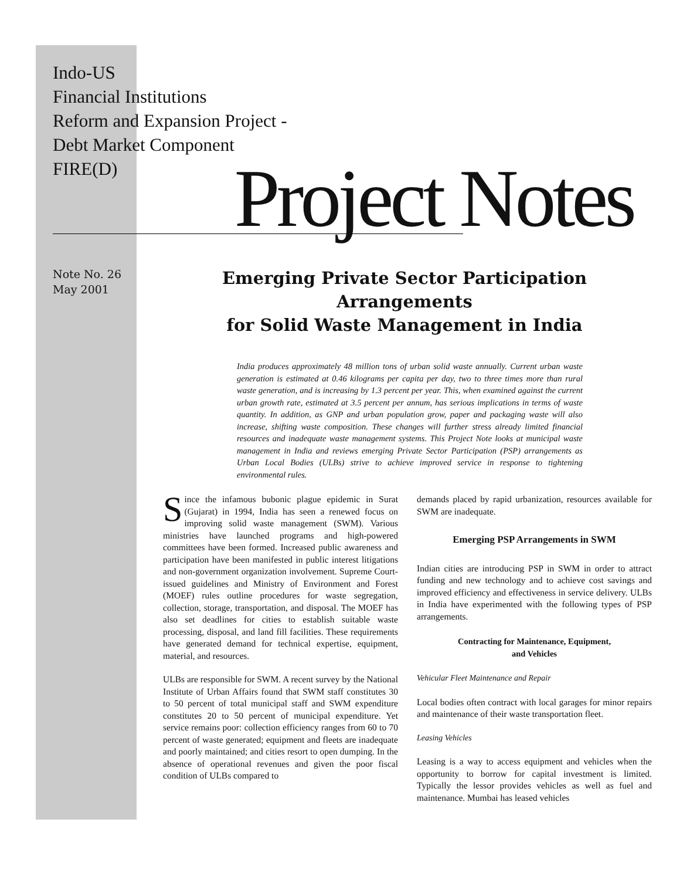Indo-US
Financial Institutions
Reform and Expansion Project -
Debt Market Component
FIRE(D)
Project Notes
Note No. 26
May 2001
Emerging Private Sector Participation Arrangements
for Solid Waste Management in India
India produces approximately 48 million tons of urban solid waste annually. Current urban waste generation is estimated at 0.46 kilograms per capita per day, two to three times more than rural waste generation, and is increasing by 1.3 percent per year. This, when examined against the current urban growth rate, estimated at 3.5 percent per annum, has serious implications in terms of waste quantity. In addition, as GNP and urban population grow, paper and packaging waste will also increase, shifting waste composition. These changes will further stress already limited financial resources and inadequate waste management systems. This Project Note looks at municipal waste management in India and reviews emerging Private Sector Participation (PSP) arrangements as Urban Local Bodies (ULBs) strive to achieve improved service in response to tightening environmental rules.
Since the infamous bubonic plague epidemic in Surat (Gujarat) in 1994, India has seen a renewed focus on improving solid waste management (SWM). Various ministries have launched programs and high-powered committees have been formed. Increased public awareness and participation have been manifested in public interest litigations and non-government organization involvement. Supreme Court-issued guidelines and Ministry of Environment and Forest (MOEF) rules outline procedures for waste segregation, collection, storage, transportation, and disposal. The MOEF has also set deadlines for cities to establish suitable waste processing, disposal, and land fill facilities. These requirements have generated demand for technical expertise, equipment, material, and resources.
ULBs are responsible for SWM. A recent survey by the National Institute of Urban Affairs found that SWM staff constitutes 30 to 50 percent of total municipal staff and SWM expenditure constitutes 20 to 50 percent of municipal expenditure. Yet service remains poor: collection efficiency ranges from 60 to 70 percent of waste generated; equipment and fleets are inadequate and poorly maintained; and cities resort to open dumping. In the absence of operational revenues and given the poor fiscal condition of ULBs compared to
demands placed by rapid urbanization, resources available for SWM are inadequate.
Emerging PSP Arrangements in SWM
Indian cities are introducing PSP in SWM in order to attract funding and new technology and to achieve cost savings and improved efficiency and effectiveness in service delivery. ULBs in India have experimented with the following types of PSP arrangements.
Contracting for Maintenance, Equipment,
and Vehicles
Vehicular Fleet Maintenance and Repair
Local bodies often contract with local garages for minor repairs and maintenance of their waste transportation fleet.
Leasing Vehicles
Leasing is a way to access equipment and vehicles when the opportunity to borrow for capital investment is limited. Typically the lessor provides vehicles as well as fuel and maintenance. Mumbai has leased vehicles